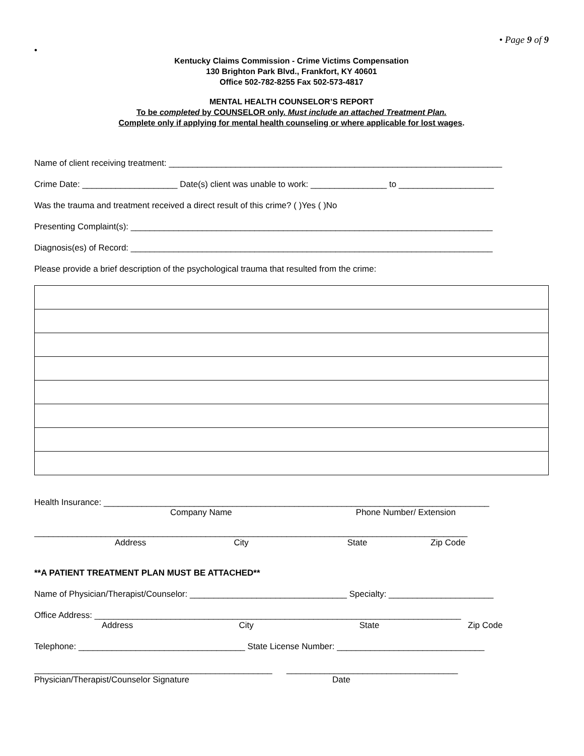• Page 9 of 9
•
Kentucky Claims Commission - Crime Victims Compensation
130 Brighton Park Blvd., Frankfort, KY 40601
Office 502-782-8255 Fax 502-573-4817
MENTAL HEALTH COUNSELOR’S REPORT
To be completed by COUNSELOR only. Must include an attached Treatment Plan.
Complete only if applying for mental health counseling or where applicable for lost wages.
Name of client receiving treatment: ______________________________________________________________________
Crime Date: ____________________ Date(s) client was unable to work: ________________ to ____________________
Was the trauma and treatment received a direct result of this crime? ( )Yes ( )No
Presenting Complaint(s): ____________________________________________________________________________
Diagnosis(es) of Record: ____________________________________________________________________________
Please provide a brief description of the psychological trauma that resulted from the crime:
Health Insurance: _________________________________________________________________________________
Company Name Phone Number/ Extension
___________________________________________________________________________________________
Address City State Zip Code
**A PATIENT TREATMENT PLAN MUST BE ATTACHED**
Name of Physician/Therapist/Counselor: _________________________________ Specialty: ______________________
Office Address: _____________________________________________________________________________
Address City State Zip Code
Telephone: ___________________________________ State License Number: _______________________________
__________________________________________________ ____________________________________
Physician/Therapist/Counselor Signature Date